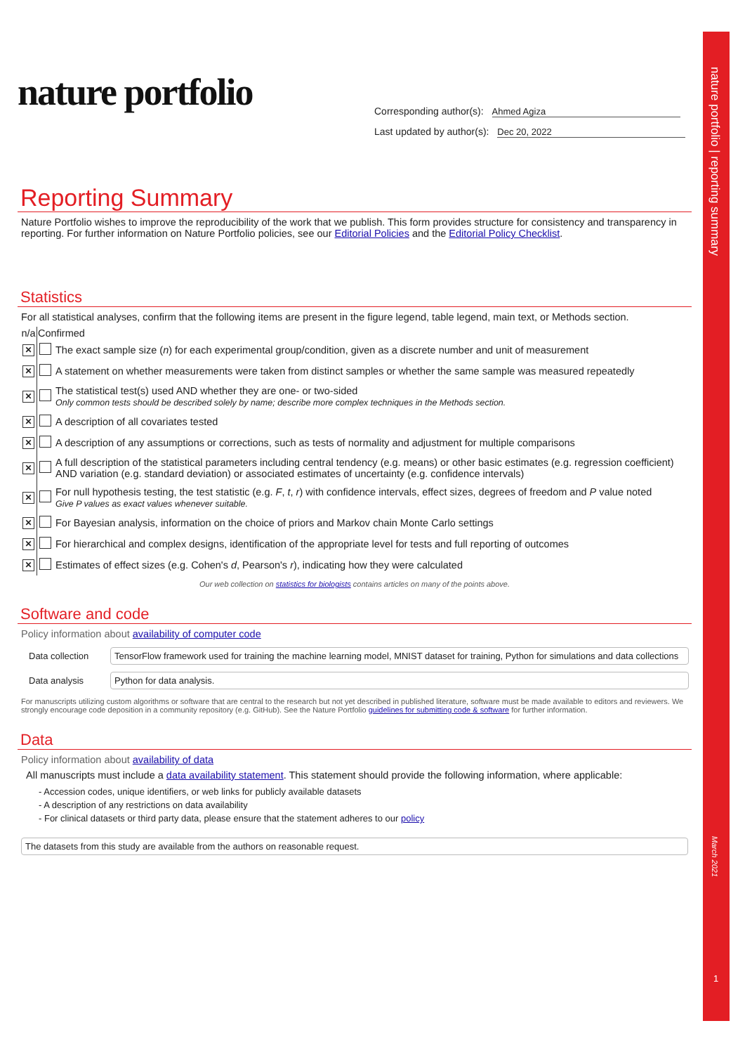nature portfolio | reporting summary
March 2021
1
nature portfolio
Corresponding author(s): Ahmed Agiza
Last updated by author(s): Dec 20, 2022
Reporting Summary
Nature Portfolio wishes to improve the reproducibility of the work that we publish. This form provides structure for consistency and transparency in reporting. For further information on Nature Portfolio policies, see our Editorial Policies and the Editorial Policy Checklist.
Statistics
For all statistical analyses, confirm that the following items are present in the figure legend, table legend, main text, or Methods section.
| n/a | Confirmed | |
| --- | --- | --- |
| ✕ | | The exact sample size ( n ) for each experimental group/condition, given as a discrete number and unit of measurement |
| ✕ | | A statement on whether measurements were taken from distinct samples or whether the same sample was measured repeatedly |
| ✕ | | The statistical test(s) used AND whether they are one- or two-sided Only common tests should be described solely by name; describe more complex techniques in the Methods section. |
| ✕ | | A description of all covariates tested |
| ✕ | | A description of any assumptions or corrections, such as tests of normality and adjustment for multiple comparisons |
| ✕ | | A full description of the statistical parameters including central tendency (e.g. means) or other basic estimates (e.g. regression coefficient) AND variation (e.g. standard deviation) or associated estimates of uncertainty (e.g. confidence intervals) |
| ✕ | | For null hypothesis testing, the test statistic (e.g. F , t , r ) with confidence intervals, effect sizes, degrees of freedom and P value noted Give P values as exact values whenever suitable. |
| ✕ | | For Bayesian analysis, information on the choice of priors and Markov chain Monte Carlo settings |
| ✕ | | For hierarchical and complex designs, identification of the appropriate level for tests and full reporting of outcomes |
| ✕ | | Estimates of effect sizes (e.g. Cohen's d , Pearson's r ), indicating how they were calculated |
Our web collection on statistics for biologists contains articles on many of the points above.
Software and code
Policy information about availability of computer code
| Data collection | TensorFlow framework used for training the machine learning model, MNIST dataset for training, Python for simulations and data collections |
| Data analysis | Python for data analysis. |
For manuscripts utilizing custom algorithms or software that are central to the research but not yet described in published literature, software must be made available to editors and reviewers. We strongly encourage code deposition in a community repository (e.g. GitHub). See the Nature Portfolio guidelines for submitting code & software for further information.
Data
Policy information about availability of data
All manuscripts must include a data availability statement. This statement should provide the following information, where applicable:
- Accession codes, unique identifiers, or web links for publicly available datasets
- A description of any restrictions on data availability
- For clinical datasets or third party data, please ensure that the statement adheres to our policy
The datasets from this study are available from the authors on reasonable request.